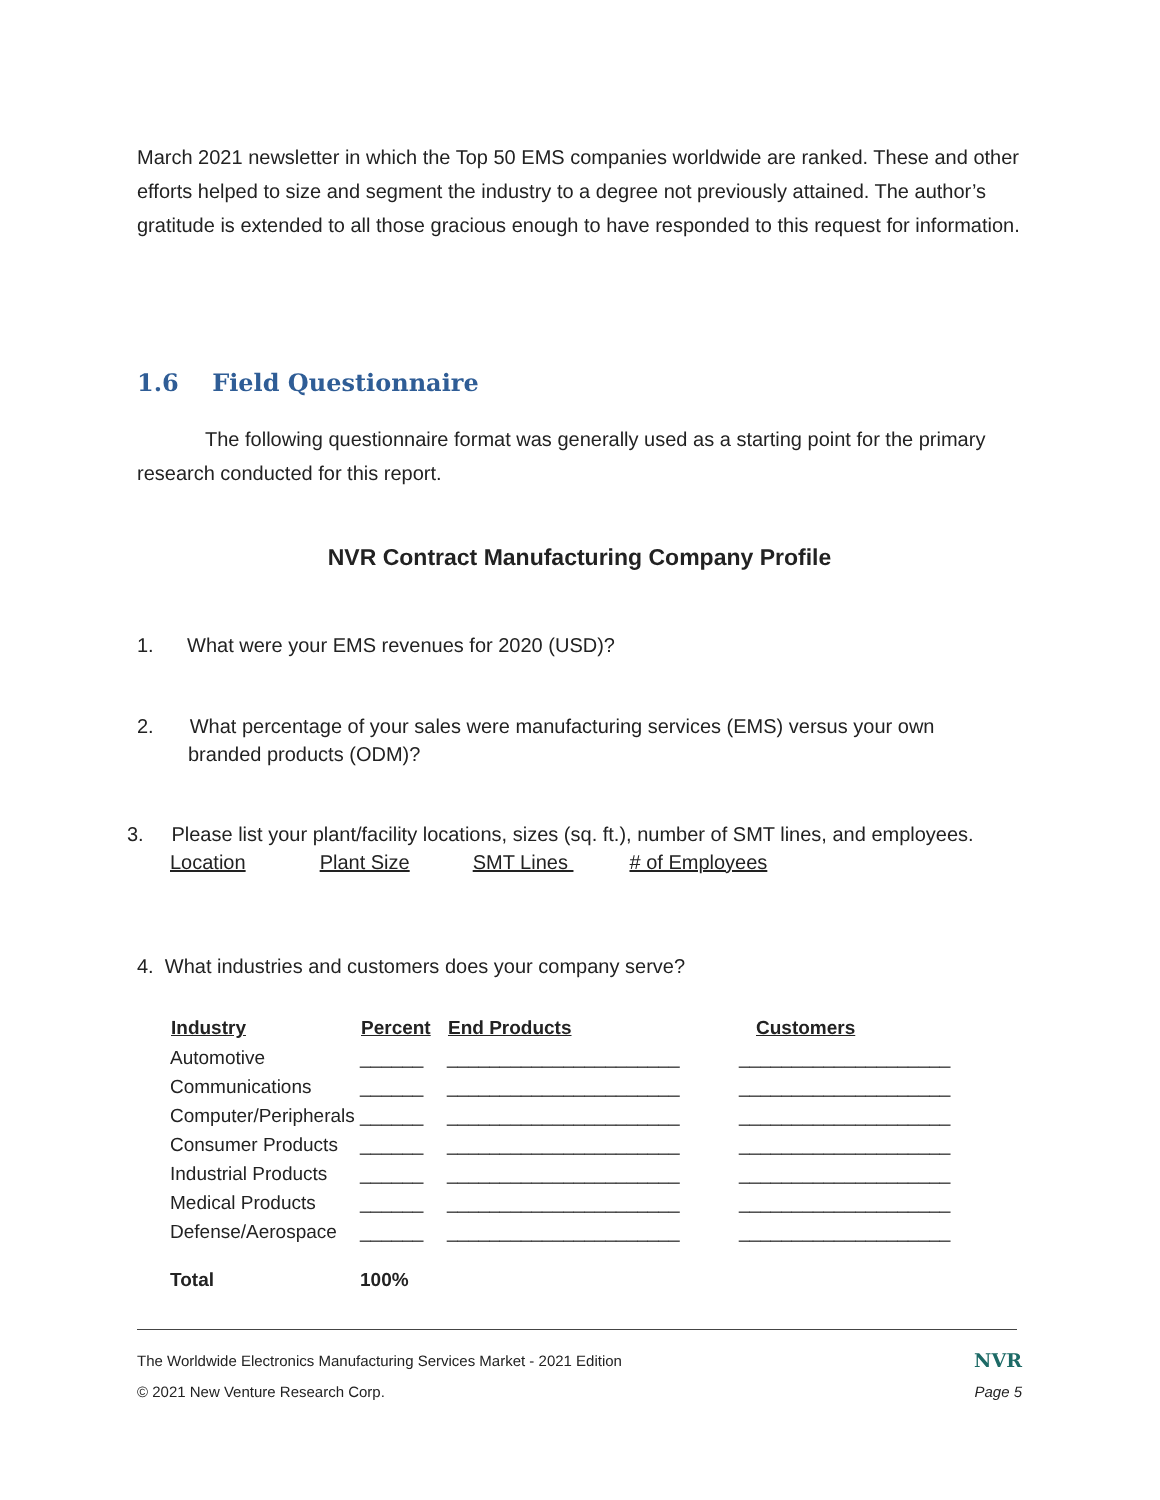March 2021 newsletter in which the Top 50 EMS companies worldwide are ranked. These and other efforts helped to size and segment the industry to a degree not previously attained. The author’s gratitude is extended to all those gracious enough to have responded to this request for information.
1.6 Field Questionnaire
The following questionnaire format was generally used as a starting point for the primary research conducted for this report.
NVR Contract Manufacturing Company Profile
1. What were your EMS revenues for 2020 (USD)?
2. What percentage of your sales were manufacturing services (EMS) versus your own
branded products (ODM)?
3. Please list your plant/facility locations, sizes (sq. ft.), number of SMT lines, and employees.
Location Plant Size SMT Lines # of Employees
4. What industries and customers does your company serve?
| Industry | Percent | End Products | Customers |
| --- | --- | --- | --- |
| Automotive | ______ | ______________________ | ____________________ |
| Communications | ______ | ______________________ | ____________________ |
| Computer/Peripherals | ______ | ______________________ | ____________________ |
| Consumer Products | ______ | ______________________ | ____________________ |
| Industrial Products | ______ | ______________________ | ____________________ |
| Medical Products | ______ | ______________________ | ____________________ |
| Defense/Aerospace | ______ | ______________________ | ____________________ |
| Total | 100% | | |
The Worldwide Electronics Manufacturing Services Market - 2021 Edition NVR
© 2021 New Venture Research Corp. Page 5